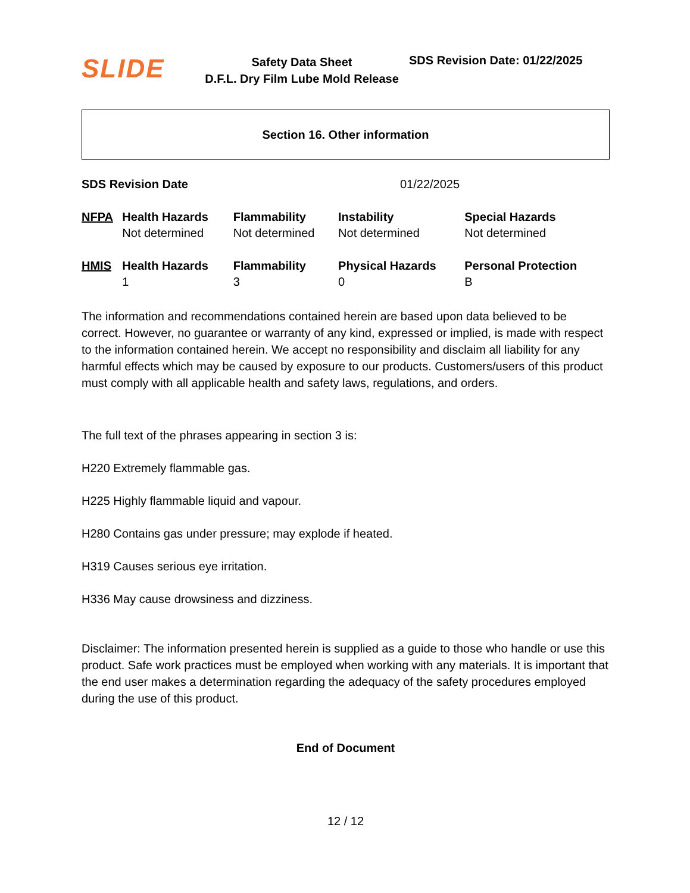SLIDE
Safety Data Sheet
D.F.L. Dry Film Lube Mold Release
SDS Revision Date: 01/22/2025
Section 16. Other information
SDS Revision Date 01/22/2025
| NFPA | Health Hazards | Flammability | Instability | Special Hazards |
| --- | --- | --- | --- | --- |
| | Not determined | Not determined | Not determined | Not determined |
| HMIS | Health Hazards | Flammability | Physical Hazards | Personal Protection |
| | 1 | 3 | 0 | B |
The information and recommendations contained herein are based upon data believed to be correct. However, no guarantee or warranty of any kind, expressed or implied, is made with respect to the information contained herein. We accept no responsibility and disclaim all liability for any harmful effects which may be caused by exposure to our products. Customers/users of this product must comply with all applicable health and safety laws, regulations, and orders.
The full text of the phrases appearing in section 3 is:
H220 Extremely flammable gas.
H225 Highly flammable liquid and vapour.
H280 Contains gas under pressure; may explode if heated.
H319 Causes serious eye irritation.
H336 May cause drowsiness and dizziness.
Disclaimer: The information presented herein is supplied as a guide to those who handle or use this product. Safe work practices must be employed when working with any materials. It is important that the end user makes a determination regarding the adequacy of the safety procedures employed during the use of this product.
End of Document
12 / 12